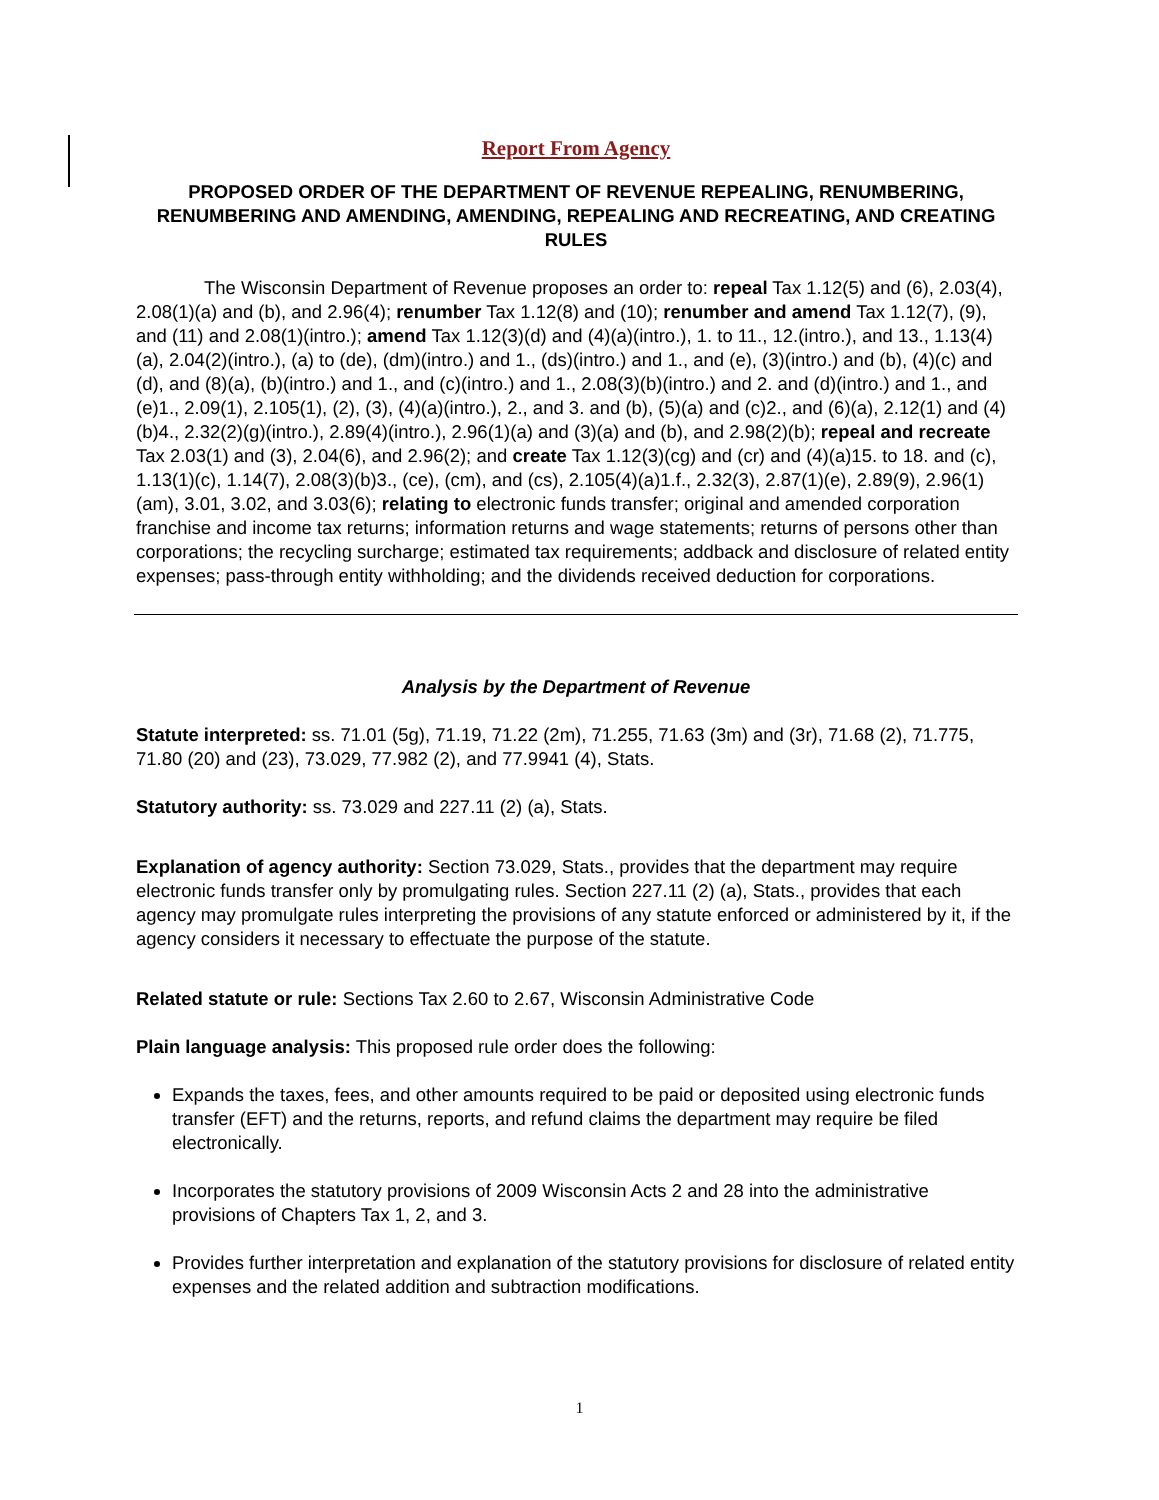Report From Agency
PROPOSED ORDER OF THE DEPARTMENT OF REVENUE REPEALING, RENUMBERING, RENUMBERING AND AMENDING, AMENDING, REPEALING AND RECREATING, AND CREATING RULES
The Wisconsin Department of Revenue proposes an order to: repeal Tax 1.12(5) and (6), 2.03(4), 2.08(1)(a) and (b), and 2.96(4); renumber Tax 1.12(8) and (10); renumber and amend Tax 1.12(7), (9), and (11) and 2.08(1)(intro.); amend Tax 1.12(3)(d) and (4)(a)(intro.), 1. to 11., 12.(intro.), and 13., 1.13(4)(a), 2.04(2)(intro.), (a) to (de), (dm)(intro.) and 1., (ds)(intro.) and 1., and (e), (3)(intro.) and (b), (4)(c) and (d), and (8)(a), (b)(intro.) and 1., and (c)(intro.) and 1., 2.08(3)(b)(intro.) and 2. and (d)(intro.) and 1., and (e)1., 2.09(1), 2.105(1), (2), (3), (4)(a)(intro.), 2., and 3. and (b), (5)(a) and (c)2., and (6)(a), 2.12(1) and (4)(b)4., 2.32(2)(g)(intro.), 2.89(4)(intro.), 2.96(1)(a) and (3)(a) and (b), and 2.98(2)(b); repeal and recreate Tax 2.03(1) and (3), 2.04(6), and 2.96(2); and create Tax 1.12(3)(cg) and (cr) and (4)(a)15. to 18. and (c), 1.13(1)(c), 1.14(7), 2.08(3)(b)3., (ce), (cm), and (cs), 2.105(4)(a)1.f., 2.32(3), 2.87(1)(e), 2.89(9), 2.96(1)(am), 3.01, 3.02, and 3.03(6); relating to electronic funds transfer; original and amended corporation franchise and income tax returns; information returns and wage statements; returns of persons other than corporations; the recycling surcharge; estimated tax requirements; addback and disclosure of related entity expenses; pass-through entity withholding; and the dividends received deduction for corporations.
Analysis by the Department of Revenue
Statute interpreted: ss. 71.01 (5g), 71.19, 71.22 (2m), 71.255, 71.63 (3m) and (3r), 71.68 (2), 71.775, 71.80 (20) and (23), 73.029, 77.982 (2), and 77.9941 (4), Stats.
Statutory authority: ss. 73.029 and 227.11 (2) (a), Stats.
Explanation of agency authority: Section 73.029, Stats., provides that the department may require electronic funds transfer only by promulgating rules. Section 227.11 (2) (a), Stats., provides that each agency may promulgate rules interpreting the provisions of any statute enforced or administered by it, if the agency considers it necessary to effectuate the purpose of the statute.
Related statute or rule: Sections Tax 2.60 to 2.67, Wisconsin Administrative Code
Plain language analysis: This proposed rule order does the following:
Expands the taxes, fees, and other amounts required to be paid or deposited using electronic funds transfer (EFT) and the returns, reports, and refund claims the department may require be filed electronically.
Incorporates the statutory provisions of 2009 Wisconsin Acts 2 and 28 into the administrative provisions of Chapters Tax 1, 2, and 3.
Provides further interpretation and explanation of the statutory provisions for disclosure of related entity expenses and the related addition and subtraction modifications.
1